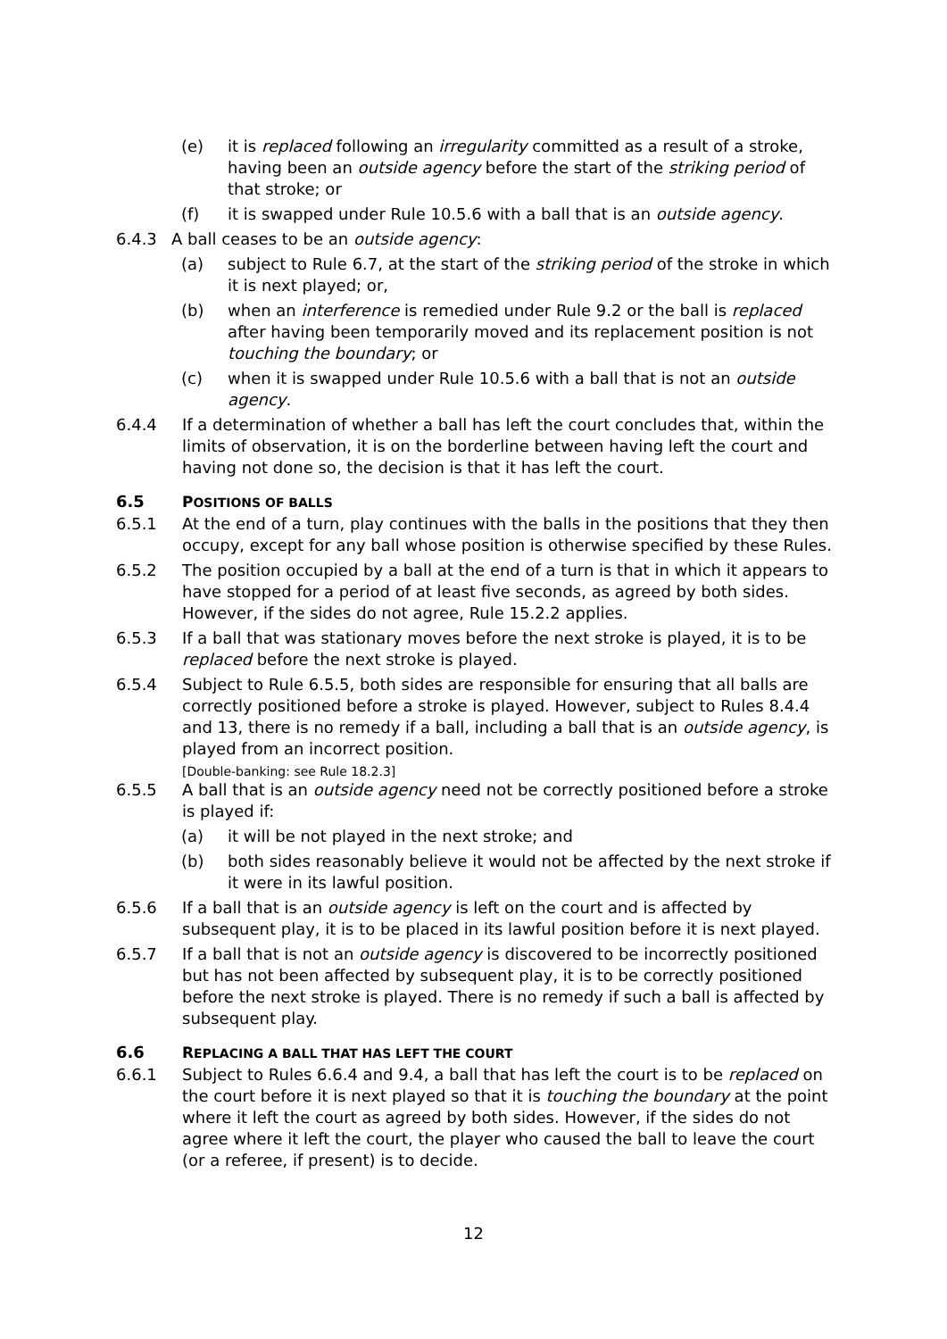(e) it is replaced following an irregularity committed as a result of a stroke, having been an outside agency before the start of the striking period of that stroke; or
(f) it is swapped under Rule 10.5.6 with a ball that is an outside agency.
6.4.3 A ball ceases to be an outside agency:
(a) subject to Rule 6.7, at the start of the striking period of the stroke in which it is next played; or,
(b) when an interference is remedied under Rule 9.2 or the ball is replaced after having been temporarily moved and its replacement position is not touching the boundary; or
(c) when it is swapped under Rule 10.5.6 with a ball that is not an outside agency.
6.4.4 If a determination of whether a ball has left the court concludes that, within the limits of observation, it is on the borderline between having left the court and having not done so, the decision is that it has left the court.
6.5 POSITIONS OF BALLS
6.5.1 At the end of a turn, play continues with the balls in the positions that they then occupy, except for any ball whose position is otherwise specified by these Rules.
6.5.2 The position occupied by a ball at the end of a turn is that in which it appears to have stopped for a period of at least five seconds, as agreed by both sides. However, if the sides do not agree, Rule 15.2.2 applies.
6.5.3 If a ball that was stationary moves before the next stroke is played, it is to be replaced before the next stroke is played.
6.5.4 Subject to Rule 6.5.5, both sides are responsible for ensuring that all balls are correctly positioned before a stroke is played. However, subject to Rules 8.4.4 and 13, there is no remedy if a ball, including a ball that is an outside agency, is played from an incorrect position.
[Double-banking: see Rule 18.2.3]
6.5.5 A ball that is an outside agency need not be correctly positioned before a stroke is played if:
(a) it will be not played in the next stroke; and
(b) both sides reasonably believe it would not be affected by the next stroke if it were in its lawful position.
6.5.6 If a ball that is an outside agency is left on the court and is affected by subsequent play, it is to be placed in its lawful position before it is next played.
6.5.7 If a ball that is not an outside agency is discovered to be incorrectly positioned but has not been affected by subsequent play, it is to be correctly positioned before the next stroke is played. There is no remedy if such a ball is affected by subsequent play.
6.6 REPLACING A BALL THAT HAS LEFT THE COURT
6.6.1 Subject to Rules 6.6.4 and 9.4, a ball that has left the court is to be replaced on the court before it is next played so that it is touching the boundary at the point where it left the court as agreed by both sides. However, if the sides do not agree where it left the court, the player who caused the ball to leave the court (or a referee, if present) is to decide.
12